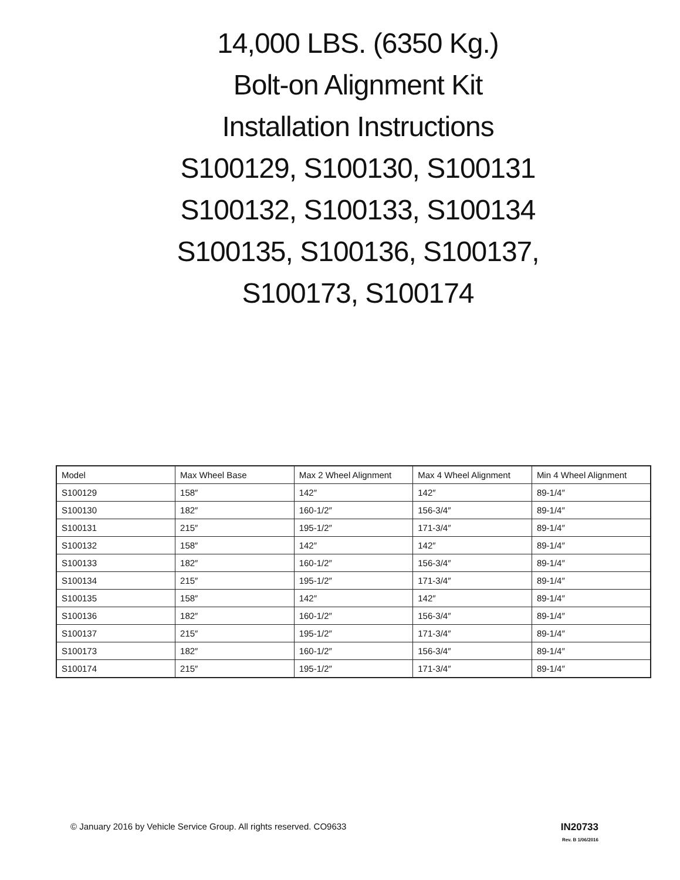14,000 LBS. (6350 Kg.)
Bolt-on Alignment Kit
Installation Instructions
S100129, S100130, S100131
S100132, S100133, S100134
S100135, S100136, S100137,
S100173, S100174
| Model | Max Wheel Base | Max 2 Wheel Alignment | Max 4 Wheel Alignment | Min 4 Wheel Alignment |
| --- | --- | --- | --- | --- |
| S100129 | 158″ | 142″ | 142″ | 89-1/4″ |
| S100130 | 182″ | 160-1/2″ | 156-3/4″ | 89-1/4″ |
| S100131 | 215″ | 195-1/2″ | 171-3/4″ | 89-1/4″ |
| S100132 | 158″ | 142″ | 142″ | 89-1/4″ |
| S100133 | 182″ | 160-1/2″ | 156-3/4″ | 89-1/4″ |
| S100134 | 215″ | 195-1/2″ | 171-3/4″ | 89-1/4″ |
| S100135 | 158″ | 142″ | 142″ | 89-1/4″ |
| S100136 | 182″ | 160-1/2″ | 156-3/4″ | 89-1/4″ |
| S100137 | 215″ | 195-1/2″ | 171-3/4″ | 89-1/4″ |
| S100173 | 182″ | 160-1/2″ | 156-3/4″ | 89-1/4″ |
| S100174 | 215″ | 195-1/2″ | 171-3/4″ | 89-1/4″ |
© January 2016 by Vehicle Service Group. All rights reserved. CO9633
IN20733
Rev. B 1/06/2016